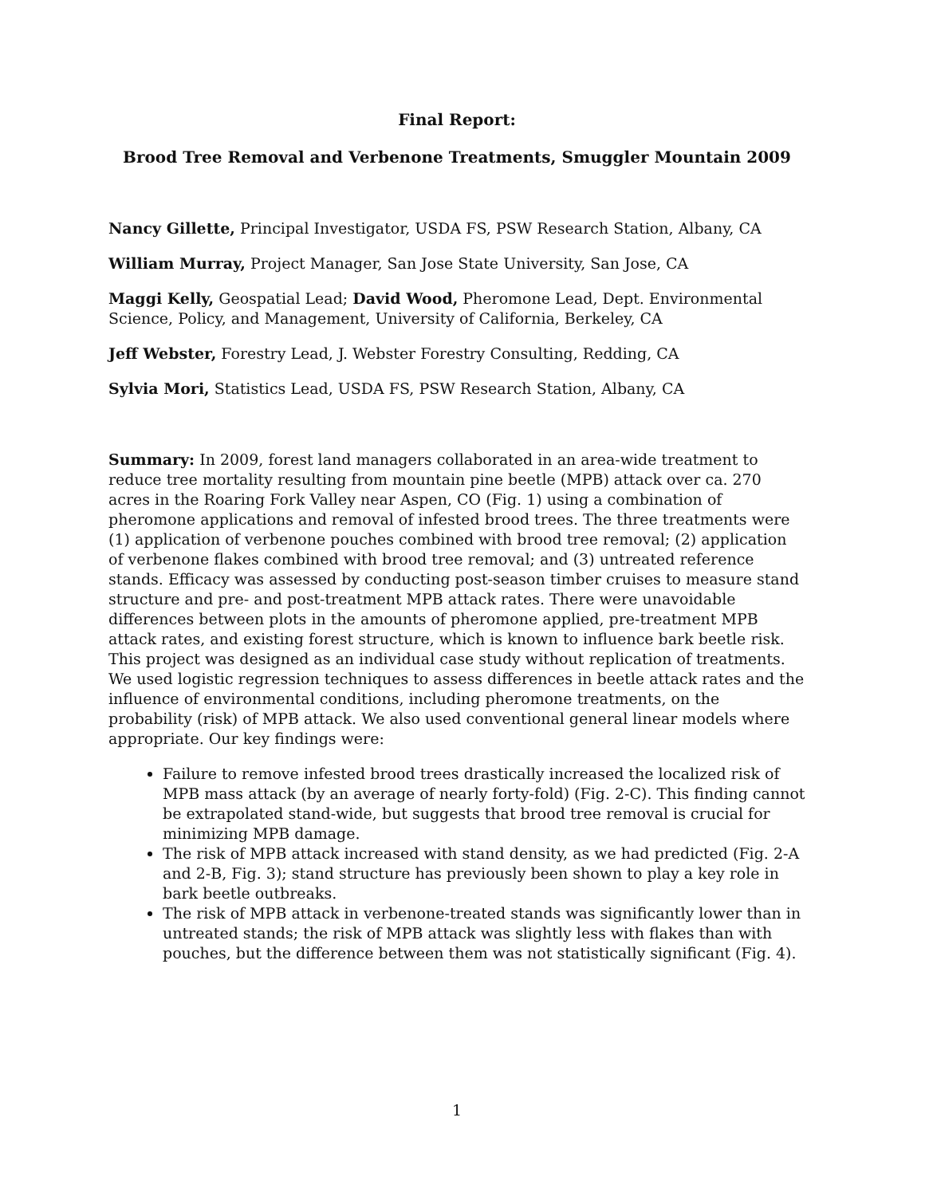Final Report:
Brood Tree Removal and Verbenone Treatments, Smuggler Mountain 2009
Nancy Gillette, Principal Investigator, USDA FS, PSW Research Station, Albany, CA
William Murray, Project Manager, San Jose State University, San Jose, CA
Maggi Kelly, Geospatial Lead; David Wood, Pheromone Lead, Dept. Environmental Science, Policy, and Management, University of California, Berkeley, CA
Jeff Webster, Forestry Lead, J. Webster Forestry Consulting, Redding, CA
Sylvia Mori, Statistics Lead, USDA FS, PSW Research Station, Albany, CA
Summary: In 2009, forest land managers collaborated in an area-wide treatment to reduce tree mortality resulting from mountain pine beetle (MPB) attack over ca. 270 acres in the Roaring Fork Valley near Aspen, CO (Fig. 1) using a combination of pheromone applications and removal of infested brood trees. The three treatments were (1) application of verbenone pouches combined with brood tree removal; (2) application of verbenone flakes combined with brood tree removal; and (3) untreated reference stands. Efficacy was assessed by conducting post-season timber cruises to measure stand structure and pre- and post-treatment MPB attack rates. There were unavoidable differences between plots in the amounts of pheromone applied, pre-treatment MPB attack rates, and existing forest structure, which is known to influence bark beetle risk. This project was designed as an individual case study without replication of treatments. We used logistic regression techniques to assess differences in beetle attack rates and the influence of environmental conditions, including pheromone treatments, on the probability (risk) of MPB attack. We also used conventional general linear models where appropriate. Our key findings were:
Failure to remove infested brood trees drastically increased the localized risk of MPB mass attack (by an average of nearly forty-fold) (Fig. 2-C). This finding cannot be extrapolated stand-wide, but suggests that brood tree removal is crucial for minimizing MPB damage.
The risk of MPB attack increased with stand density, as we had predicted (Fig. 2-A and 2-B, Fig. 3); stand structure has previously been shown to play a key role in bark beetle outbreaks.
The risk of MPB attack in verbenone-treated stands was significantly lower than in untreated stands; the risk of MPB attack was slightly less with flakes than with pouches, but the difference between them was not statistically significant (Fig. 4).
1